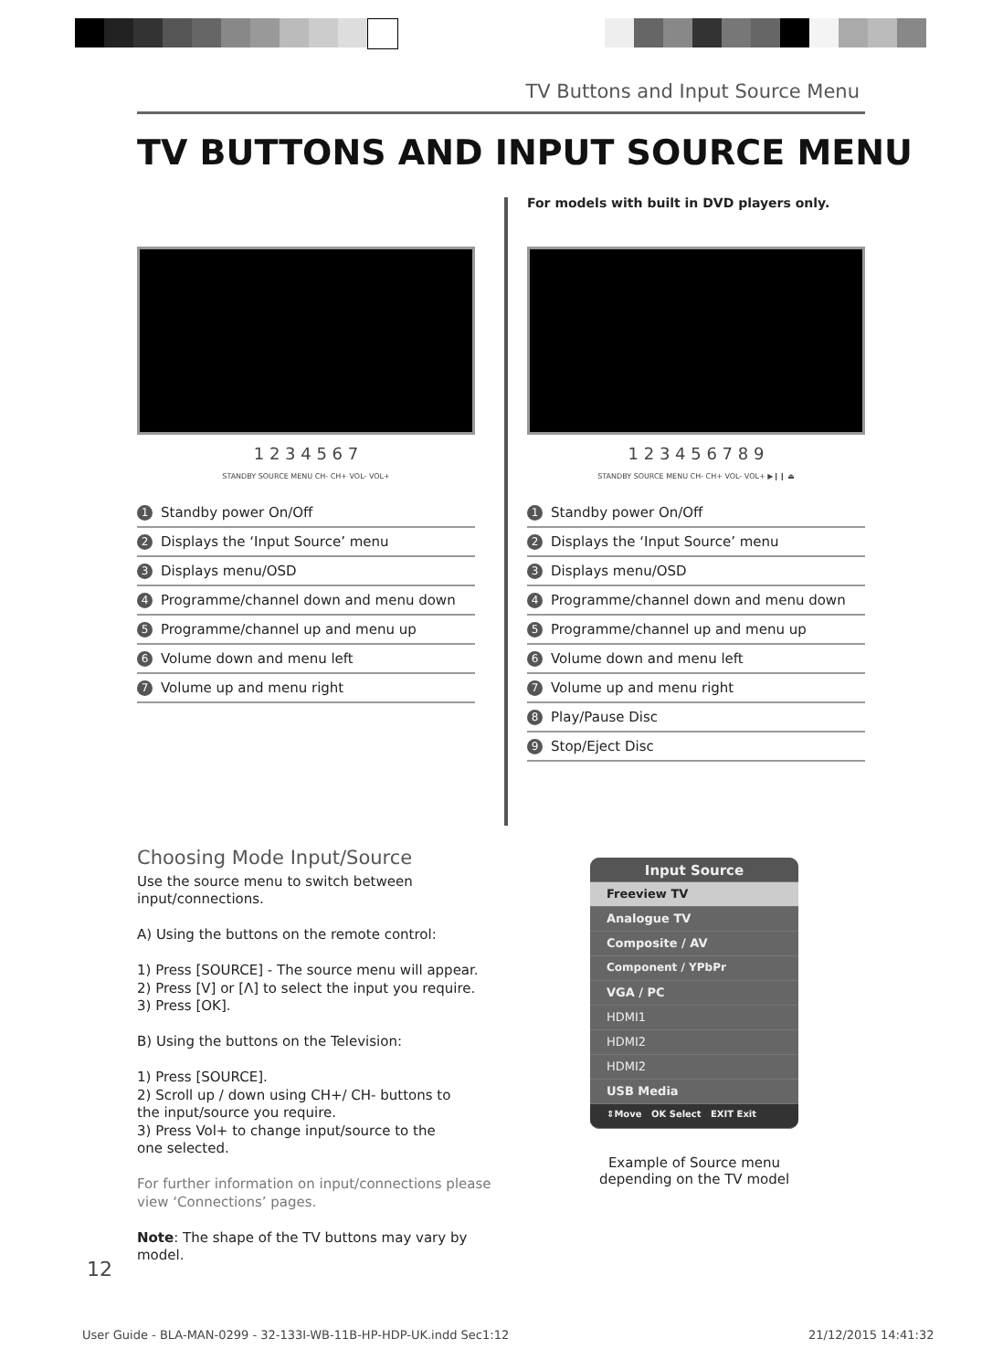TV Buttons and Input Source Menu
TV BUTTONS AND INPUT SOURCE MENU
1 2 3 4 5 6 7
STANDBY SOURCE MENU CH- CH+ VOL- VOL+
1 Standby power On/Off
2 Displays the ‘Input Source’ menu
3 Displays menu/OSD
4 Programme/channel down and menu down
5 Programme/channel up and menu up
6 Volume down and menu left
7 Volume up and menu right
For models with built in DVD players only.
1 2 3 4 5 6 7 8 9
STANDBY SOURCE MENU CH- CH+ VOL- VOL+ ▶❙❙ ⏏
1 Standby power On/Off
2 Displays the ‘Input Source’ menu
3 Displays menu/OSD
4 Programme/channel down and menu down
5 Programme/channel up and menu up
6 Volume down and menu left
7 Volume up and menu right
8 Play/Pause Disc
9 Stop/Eject Disc
Choosing Mode Input/Source
Use the source menu to switch between
input/connections.
A) Using the buttons on the remote control:
1) Press [SOURCE] - The source menu will appear.
2) Press [V] or [Λ] to select the input you require.
3) Press [OK].
B) Using the buttons on the Television:
1) Press [SOURCE].
2) Scroll up / down using CH+/ CH- buttons to
the input/source you require.
3) Press Vol+ to change input/source to the
one selected.
For further information on input/connections please view ‘Connections’ pages.
Note: The shape of the TV buttons may vary by model.
Input Source
Freeview TV
Analogue TV
Composite / AV
Component / YPbPr
VGA / PC
HDMI1
HDMI2
HDMI2
USB Media
⇕Move OK Select EXIT Exit
Example of Source menu depending on the TV model
12
User Guide - BLA-MAN-0299 - 32-133I-WB-11B-HP-HDP-UK.indd Sec1:12
21/12/2015 14:41:32